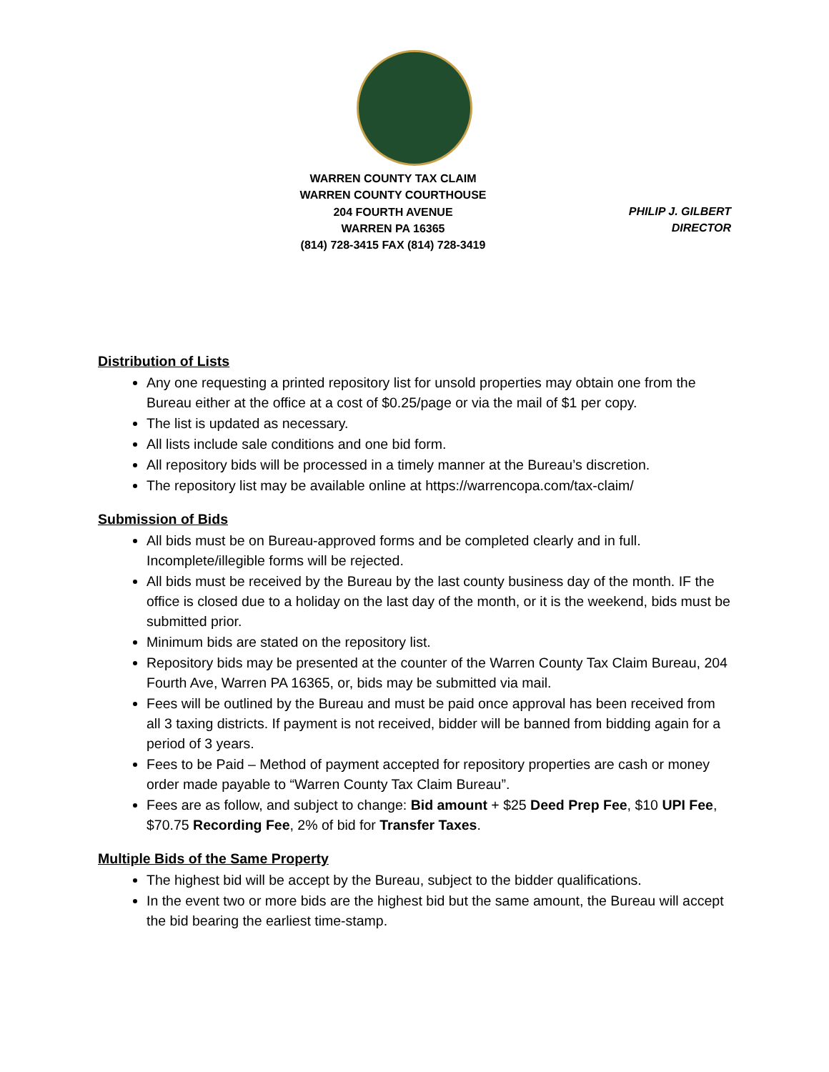WARREN COUNTY TAX CLAIM
WARREN COUNTY COURTHOUSE
204 FOURTH AVENUE
WARREN PA 16365
(814) 728-3415 FAX (814) 728-3419
PHILIP J. GILBERT
DIRECTOR
Distribution of Lists
Any one requesting a printed repository list for unsold properties may obtain one from the Bureau either at the office at a cost of $0.25/page or via the mail of $1 per copy.
The list is updated as necessary.
All lists include sale conditions and one bid form.
All repository bids will be processed in a timely manner at the Bureau’s discretion.
The repository list may be available online at https://warrencopa.com/tax-claim/
Submission of Bids
All bids must be on Bureau-approved forms and be completed clearly and in full. Incomplete/illegible forms will be rejected.
All bids must be received by the Bureau by the last county business day of the month. IF the office is closed due to a holiday on the last day of the month, or it is the weekend, bids must be submitted prior.
Minimum bids are stated on the repository list.
Repository bids may be presented at the counter of the Warren County Tax Claim Bureau, 204 Fourth Ave, Warren PA 16365, or, bids may be submitted via mail.
Fees will be outlined by the Bureau and must be paid once approval has been received from all 3 taxing districts. If payment is not received, bidder will be banned from bidding again for a period of 3 years.
Fees to be Paid – Method of payment accepted for repository properties are cash or money order made payable to “Warren County Tax Claim Bureau”.
Fees are as follow, and subject to change: Bid amount + $25 Deed Prep Fee, $10 UPI Fee, $70.75 Recording Fee, 2% of bid for Transfer Taxes.
Multiple Bids of the Same Property
The highest bid will be accept by the Bureau, subject to the bidder qualifications.
In the event two or more bids are the highest bid but the same amount, the Bureau will accept the bid bearing the earliest time-stamp.